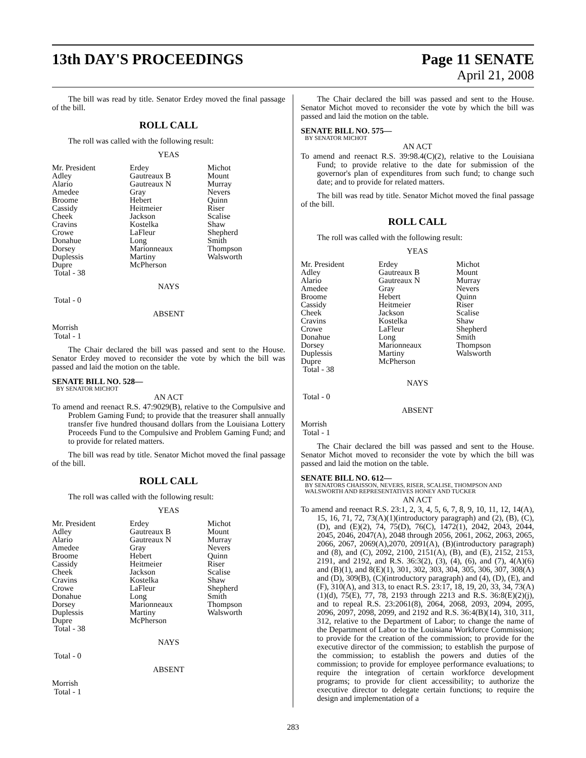13th DAY'S PROCEEDINGS Page 11 SENATE
April 21, 2008
The bill was read by title. Senator Erdey moved the final passage of the bill.
ROLL CALL
The roll was called with the following result:
YEAS
| Mr. President | Erdey | Michot |
| Adley | Gautreaux B | Mount |
| Alario | Gautreaux N | Murray |
| Amedee | Gray | Nevers |
| Broome | Hebert | Quinn |
| Cassidy | Heitmeier | Riser |
| Cheek | Jackson | Scalise |
| Cravins | Kostelka | Shaw |
| Crowe | LaFleur | Shepherd |
| Donahue | Long | Smith |
| Dorsey | Marionneaux | Thompson |
| Duplessis | Martiny | Walsworth |
| Dupre | McPherson | |
| Total - 38 | | |
NAYS
Total - 0
ABSENT
Morrish
Total - 1
The Chair declared the bill was passed and sent to the House. Senator Erdey moved to reconsider the vote by which the bill was passed and laid the motion on the table.
SENATE BILL NO. 528—
BY SENATOR MICHOT
AN ACT
To amend and reenact R.S. 47:9029(B), relative to the Compulsive and Problem Gaming Fund; to provide that the treasurer shall annually transfer five hundred thousand dollars from the Louisiana Lottery Proceeds Fund to the Compulsive and Problem Gaming Fund; and to provide for related matters.
The bill was read by title. Senator Michot moved the final passage of the bill.
ROLL CALL
The roll was called with the following result:
YEAS
| Mr. President | Erdey | Michot |
| Adley | Gautreaux B | Mount |
| Alario | Gautreaux N | Murray |
| Amedee | Gray | Nevers |
| Broome | Hebert | Quinn |
| Cassidy | Heitmeier | Riser |
| Cheek | Jackson | Scalise |
| Cravins | Kostelka | Shaw |
| Crowe | LaFleur | Shepherd |
| Donahue | Long | Smith |
| Dorsey | Marionneaux | Thompson |
| Duplessis | Martiny | Walsworth |
| Dupre | McPherson | |
| Total - 38 | | |
NAYS
Total - 0
ABSENT
Morrish
Total - 1
The Chair declared the bill was passed and sent to the House. Senator Michot moved to reconsider the vote by which the bill was passed and laid the motion on the table.
SENATE BILL NO. 575—
BY SENATOR MICHOT
AN ACT
To amend and reenact R.S. 39:98.4(C)(2), relative to the Louisiana Fund; to provide relative to the date for submission of the governor's plan of expenditures from such fund; to change such date; and to provide for related matters.
The bill was read by title. Senator Michot moved the final passage of the bill.
ROLL CALL
The roll was called with the following result:
YEAS
| Mr. President | Erdey | Michot |
| Adley | Gautreaux B | Mount |
| Alario | Gautreaux N | Murray |
| Amedee | Gray | Nevers |
| Broome | Hebert | Quinn |
| Cassidy | Heitmeier | Riser |
| Cheek | Jackson | Scalise |
| Cravins | Kostelka | Shaw |
| Crowe | LaFleur | Shepherd |
| Donahue | Long | Smith |
| Dorsey | Marionneaux | Thompson |
| Duplessis | Martiny | Walsworth |
| Dupre | McPherson | |
| Total - 38 | | |
NAYS
Total - 0
ABSENT
Morrish
Total - 1
The Chair declared the bill was passed and sent to the House. Senator Michot moved to reconsider the vote by which the bill was passed and laid the motion on the table.
SENATE BILL NO. 612—
BY SENATORS CHAISSON, NEVERS, RISER, SCALISE, THOMPSON AND WALSWORTH AND REPRESENTATIVES HONEY AND TUCKER
AN ACT
To amend and reenact R.S. 23:1, 2, 3, 4, 5, 6, 7, 8, 9, 10, 11, 12, 14(A), 15, 16, 71, 72, 73(A)(1)(introductory paragraph) and (2), (B), (C), (D), and (E)(2), 74, 75(D), 76(C), 1472(1), 2042, 2043, 2044, 2045, 2046, 2047(A), 2048 through 2056, 2061, 2062, 2063, 2065, 2066, 2067, 2069(A),2070, 2091(A), (B)(introductory paragraph) and (8), and (C), 2092, 2100, 2151(A), (B), and (E), 2152, 2153, 2191, and 2192, and R.S. 36:3(2), (3), (4), (6), and (7), 4(A)(6) and (B)(1), and 8(E)(1), 301, 302, 303, 304, 305, 306, 307, 308(A) and (D), 309(B), (C)(introductory paragraph) and (4), (D), (E), and (F), 310(A), and 313, to enact R.S. 23:17, 18, 19, 20, 33, 34, 73(A)(1)(d), 75(E), 77, 78, 2193 through 2213 and R.S. 36:8(E)(2)(j), and to repeal R.S. 23:2061(8), 2064, 2068, 2093, 2094, 2095, 2096, 2097, 2098, 2099, and 2192 and R.S. 36:4(B)(14), 310, 311, 312, relative to the Department of Labor; to change the name of the Department of Labor to the Louisiana Workforce Commission; to provide for the creation of the commission; to provide for the executive director of the commission; to establish the purpose of the commission; to establish the powers and duties of the commission; to provide for employee performance evaluations; to require the integration of certain workforce development programs; to provide for client accessibility; to authorize the executive director to delegate certain functions; to require the design and implementation of a
283